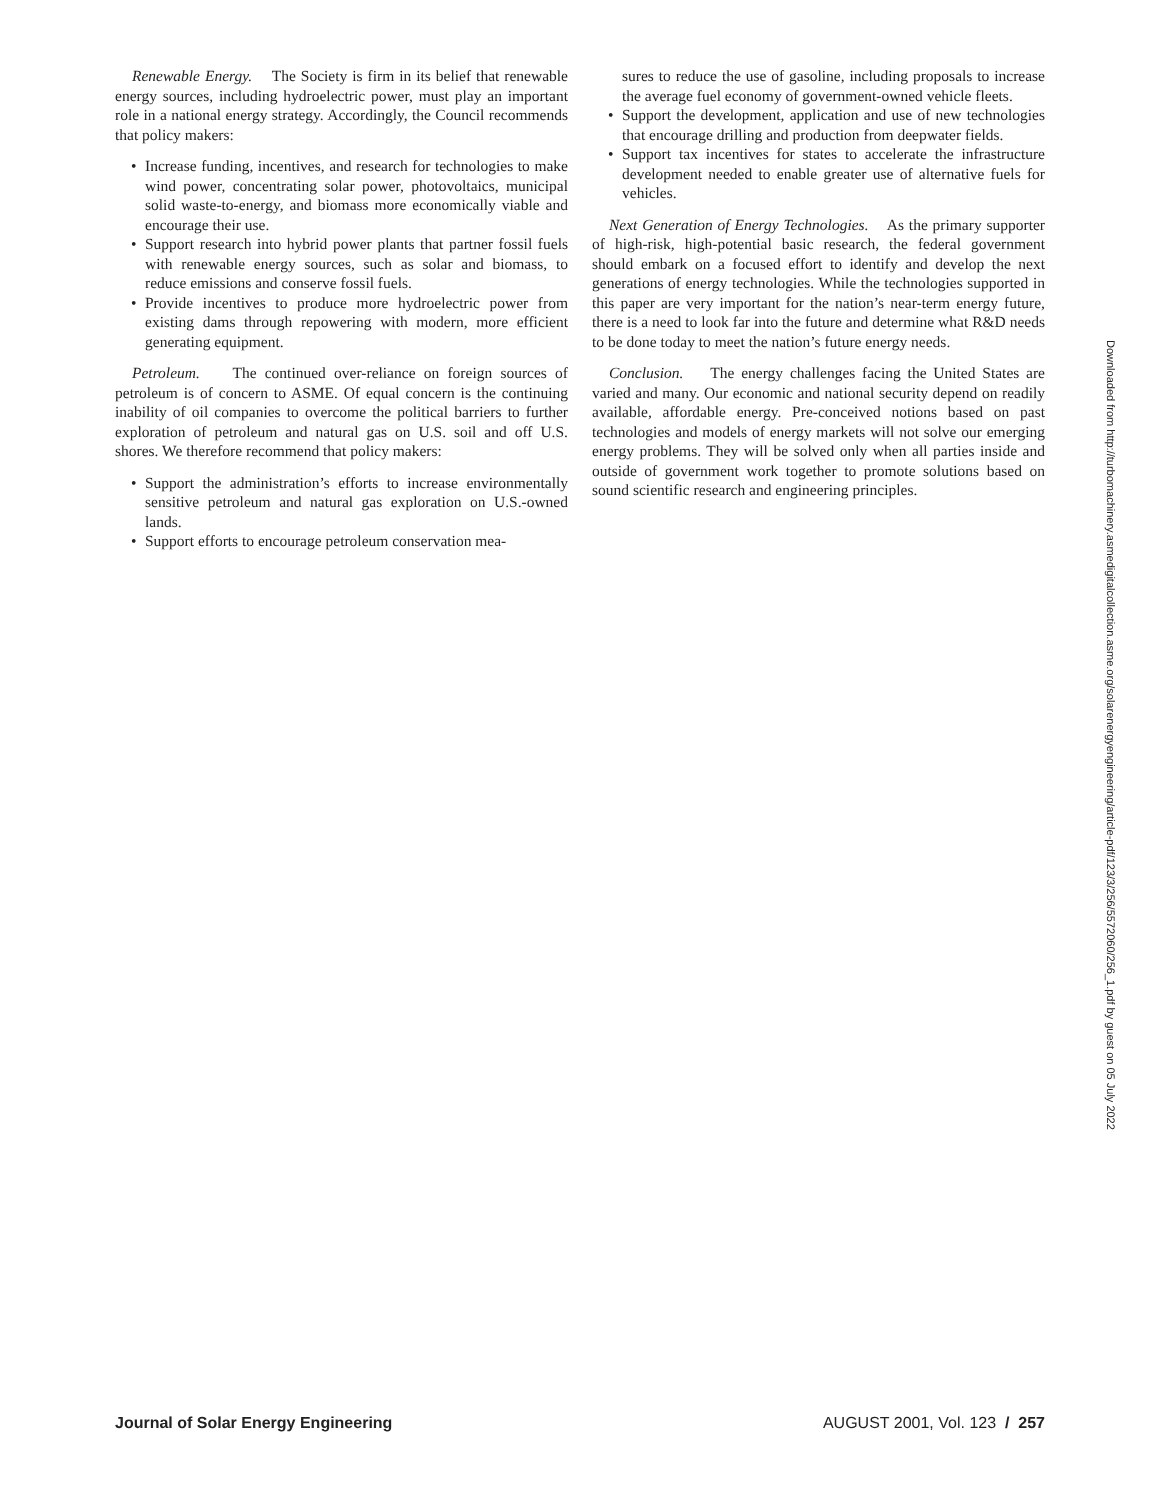Renewable Energy. The Society is firm in its belief that renewable energy sources, including hydroelectric power, must play an important role in a national energy strategy. Accordingly, the Council recommends that policy makers:
• Increase funding, incentives, and research for technologies to make wind power, concentrating solar power, photovoltaics, municipal solid waste-to-energy, and biomass more economically viable and encourage their use.
• Support research into hybrid power plants that partner fossil fuels with renewable energy sources, such as solar and biomass, to reduce emissions and conserve fossil fuels.
• Provide incentives to produce more hydroelectric power from existing dams through repowering with modern, more efficient generating equipment.
Petroleum. The continued over-reliance on foreign sources of petroleum is of concern to ASME. Of equal concern is the continuing inability of oil companies to overcome the political barriers to further exploration of petroleum and natural gas on U.S. soil and off U.S. shores. We therefore recommend that policy makers:
• Support the administration’s efforts to increase environmentally sensitive petroleum and natural gas exploration on U.S.-owned lands.
• Support efforts to encourage petroleum conservation mea-
sures to reduce the use of gasoline, including proposals to increase the average fuel economy of government-owned vehicle fleets.
• Support the development, application and use of new technologies that encourage drilling and production from deepwater fields.
• Support tax incentives for states to accelerate the infrastructure development needed to enable greater use of alternative fuels for vehicles.
Next Generation of Energy Technologies. As the primary supporter of high-risk, high-potential basic research, the federal government should embark on a focused effort to identify and develop the next generations of energy technologies. While the technologies supported in this paper are very important for the nation’s near-term energy future, there is a need to look far into the future and determine what R&D needs to be done today to meet the nation’s future energy needs.
Conclusion. The energy challenges facing the United States are varied and many. Our economic and national security depend on readily available, affordable energy. Pre-conceived notions based on past technologies and models of energy markets will not solve our emerging energy problems. They will be solved only when all parties inside and outside of government work together to promote solutions based on sound scientific research and engineering principles.
Downloaded from http://turbomachinery.asmedigitalcollection.asme.org/solarenergyengineering/article-pdf/123/3/256/5572060/256_1.pdf by guest on 05 July 2022
Journal of Solar Energy Engineering AUGUST 2001, Vol. 123 / 257